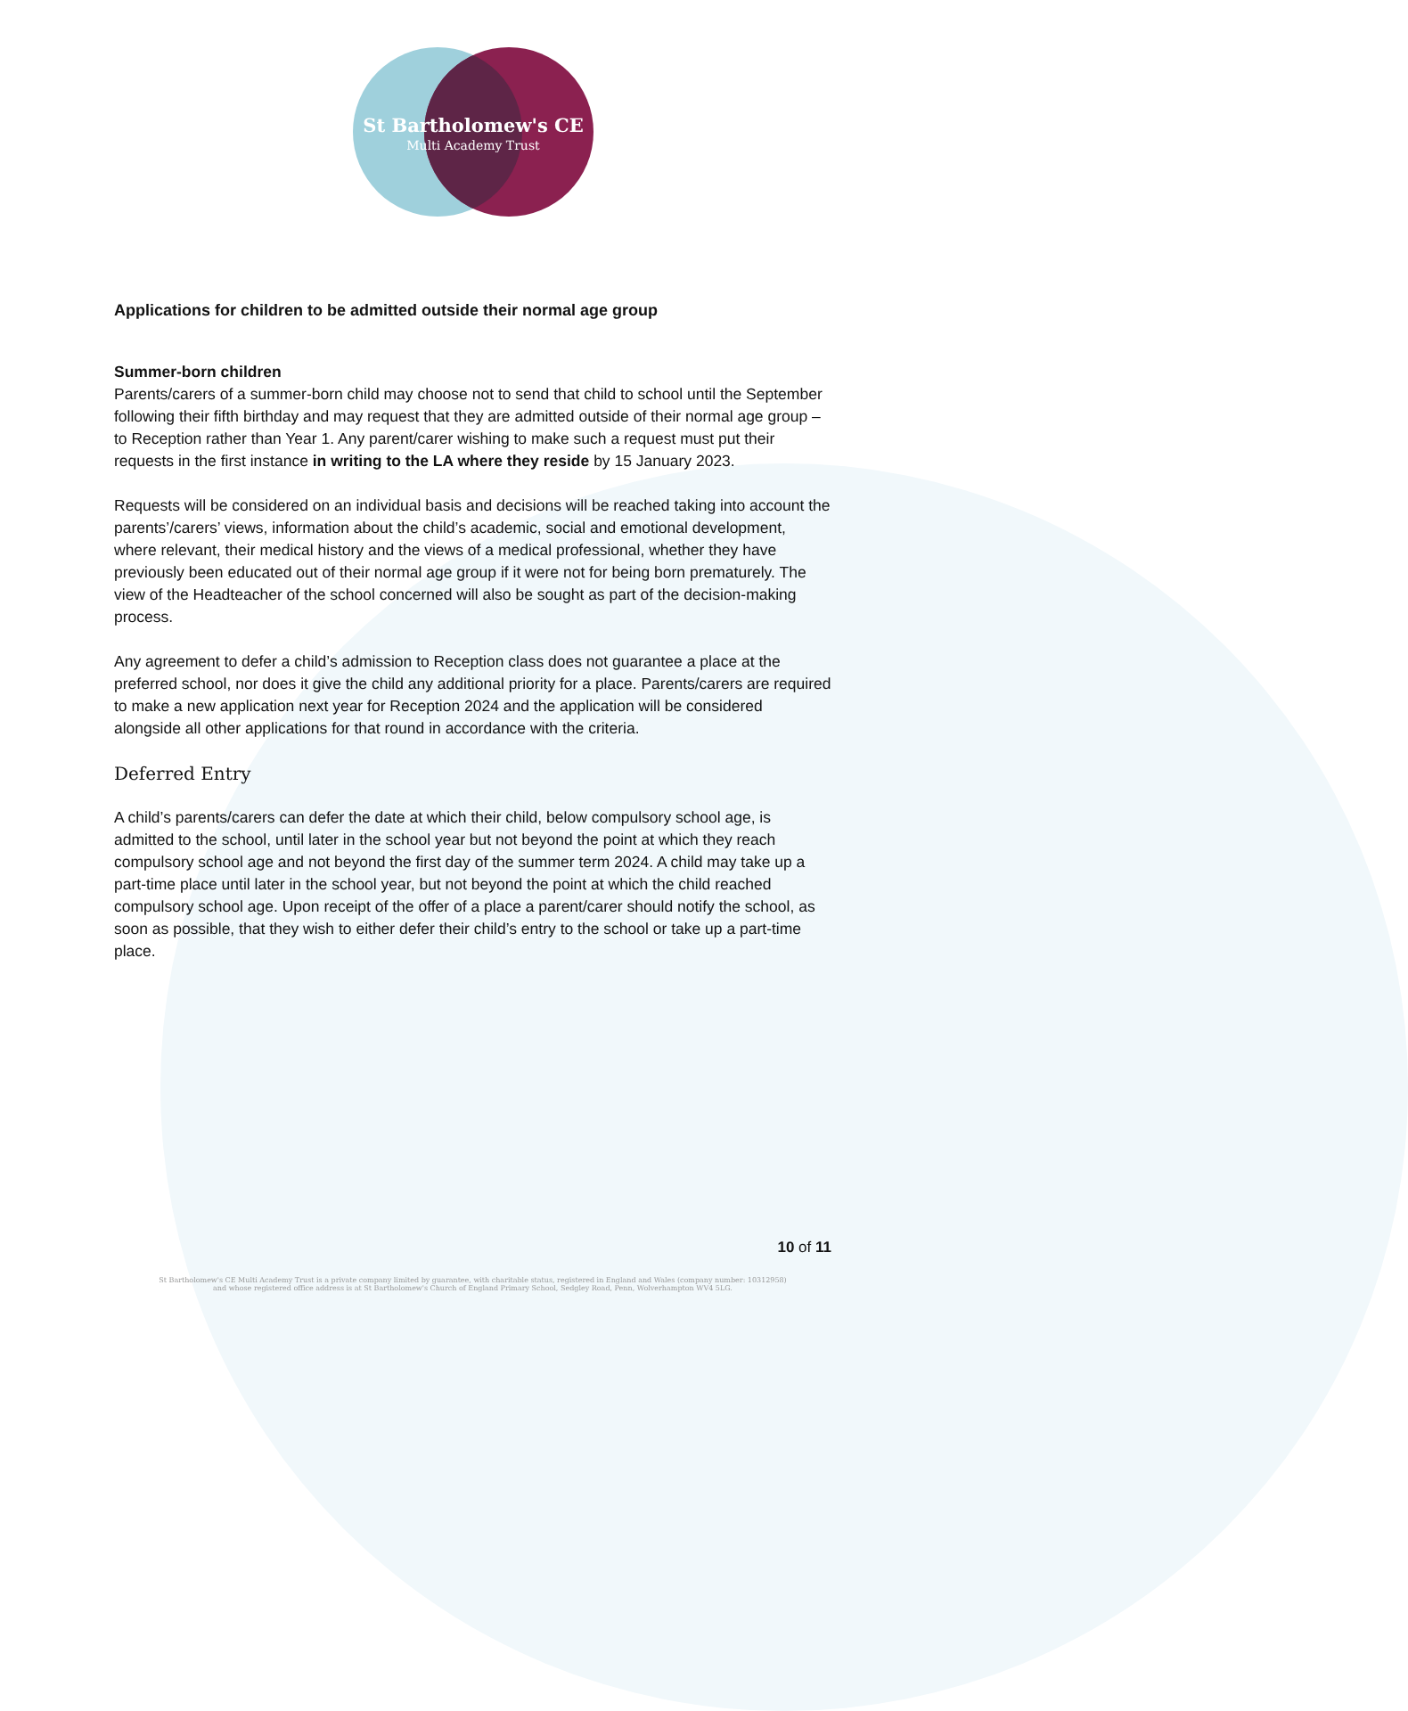St Bartholomew's CE
Multi Academy Trust
Applications for children to be admitted outside their normal age group
Summer-born children
Parents/carers of a summer-born child may choose not to send that child to school until the September following their fifth birthday and may request that they are admitted outside of their normal age group – to Reception rather than Year 1. Any parent/carer wishing to make such a request must put their requests in the first instance in writing to the LA where they reside by 15 January 2023.
Requests will be considered on an individual basis and decisions will be reached taking into account the parents’/carers’ views, information about the child’s academic, social and emotional development, where relevant, their medical history and the views of a medical professional, whether they have previously been educated out of their normal age group if it were not for being born prematurely. The view of the Headteacher of the school concerned will also be sought as part of the decision-making process.
Any agreement to defer a child’s admission to Reception class does not guarantee a place at the preferred school, nor does it give the child any additional priority for a place. Parents/carers are required to make a new application next year for Reception 2024 and the application will be considered alongside all other applications for that round in accordance with the criteria.
Deferred Entry
A child’s parents/carers can defer the date at which their child, below compulsory school age, is admitted to the school, until later in the school year but not beyond the point at which they reach compulsory school age and not beyond the first day of the summer term 2024. A child may take up a part-time place until later in the school year, but not beyond the point at which the child reached compulsory school age. Upon receipt of the offer of a place a parent/carer should notify the school, as soon as possible, that they wish to either defer their child’s entry to the school or take up a part-time place.
10 of 11
St Bartholomew's CE Multi Academy Trust is a private company limited by guarantee, with charitable status, registered in England and Wales (company number: 10312958)
and whose registered office address is at St Bartholomew's Church of England Primary School, Sedgley Road, Penn, Wolverhampton WV4 5LG.